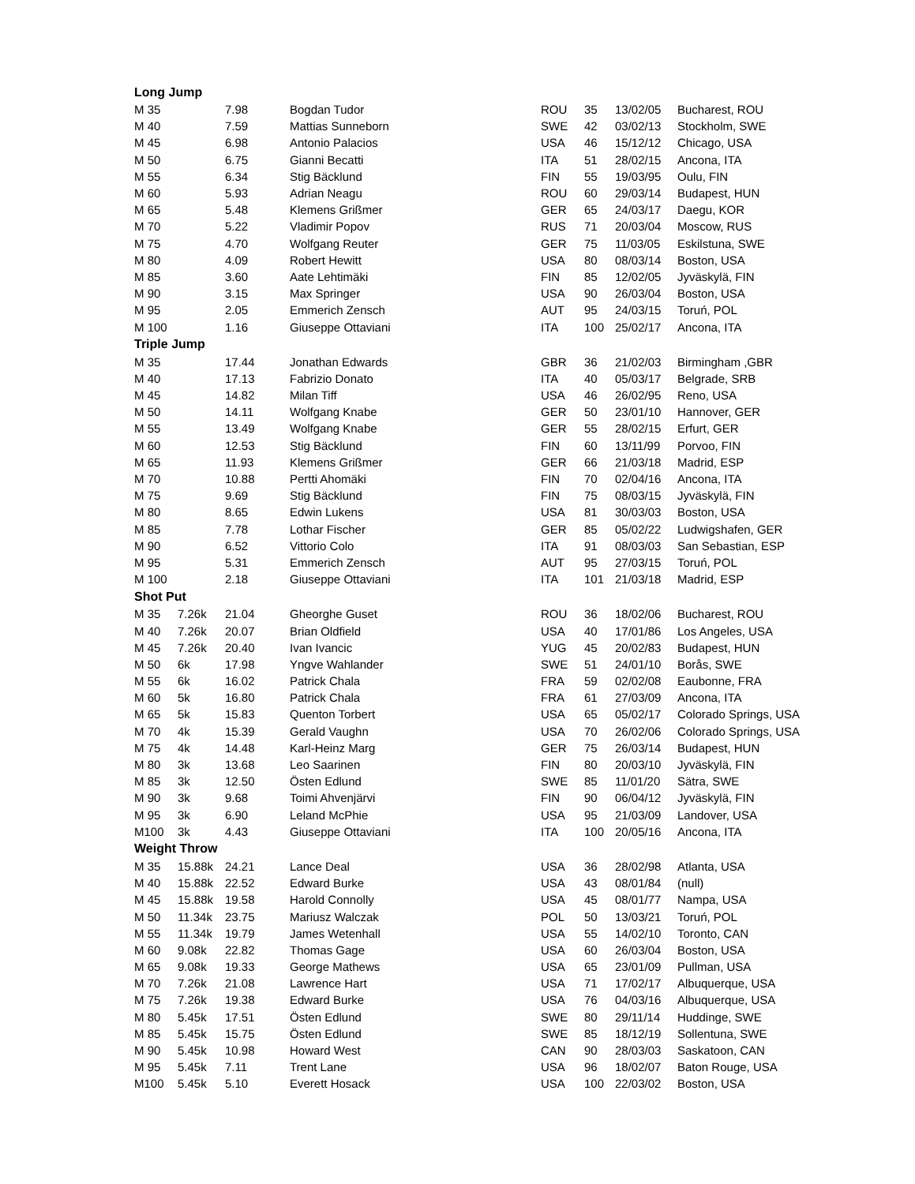| Long Jump | | | | | | | |
| --- | --- | --- | --- | --- | --- | --- | --- |
| M 35 | | 7.98 | Bogdan Tudor | ROU | 35 | 13/02/05 | Bucharest, ROU |
| M 40 | | 7.59 | Mattias Sunneborn | SWE | 42 | 03/02/13 | Stockholm, SWE |
| M 45 | | 6.98 | Antonio Palacios | USA | 46 | 15/12/12 | Chicago, USA |
| M 50 | | 6.75 | Gianni Becatti | ITA | 51 | 28/02/15 | Ancona, ITA |
| M 55 | | 6.34 | Stig Bäcklund | FIN | 55 | 19/03/95 | Oulu, FIN |
| M 60 | | 5.93 | Adrian Neagu | ROU | 60 | 29/03/14 | Budapest, HUN |
| M 65 | | 5.48 | Klemens Grißmer | GER | 65 | 24/03/17 | Daegu, KOR |
| M 70 | | 5.22 | Vladimir Popov | RUS | 71 | 20/03/04 | Moscow, RUS |
| M 75 | | 4.70 | Wolfgang Reuter | GER | 75 | 11/03/05 | Eskilstuna, SWE |
| M 80 | | 4.09 | Robert Hewitt | USA | 80 | 08/03/14 | Boston, USA |
| M 85 | | 3.60 | Aate Lehtimäki | FIN | 85 | 12/02/05 | Jyväskylä, FIN |
| M 90 | | 3.15 | Max Springer | USA | 90 | 26/03/04 | Boston, USA |
| M 95 | | 2.05 | Emmerich Zensch | AUT | 95 | 24/03/15 | Toruń, POL |
| M 100 | | 1.16 | Giuseppe Ottaviani | ITA | 100 | 25/02/17 | Ancona, ITA |
| Triple Jump | | | | | | | |
| M 35 | | 17.44 | Jonathan Edwards | GBR | 36 | 21/02/03 | Birmingham ,GBR |
| M 40 | | 17.13 | Fabrizio Donato | ITA | 40 | 05/03/17 | Belgrade, SRB |
| M 45 | | 14.82 | Milan Tiff | USA | 46 | 26/02/95 | Reno, USA |
| M 50 | | 14.11 | Wolfgang Knabe | GER | 50 | 23/01/10 | Hannover, GER |
| M 55 | | 13.49 | Wolfgang Knabe | GER | 55 | 28/02/15 | Erfurt, GER |
| M 60 | | 12.53 | Stig Bäcklund | FIN | 60 | 13/11/99 | Porvoo, FIN |
| M 65 | | 11.93 | Klemens Grißmer | GER | 66 | 21/03/18 | Madrid, ESP |
| M 70 | | 10.88 | Pertti Ahomäki | FIN | 70 | 02/04/16 | Ancona, ITA |
| M 75 | | 9.69 | Stig Bäcklund | FIN | 75 | 08/03/15 | Jyväskylä, FIN |
| M 80 | | 8.65 | Edwin Lukens | USA | 81 | 30/03/03 | Boston, USA |
| M 85 | | 7.78 | Lothar Fischer | GER | 85 | 05/02/22 | Ludwigshafen, GER |
| M 90 | | 6.52 | Vittorio Colo | ITA | 91 | 08/03/03 | San Sebastian, ESP |
| M 95 | | 5.31 | Emmerich Zensch | AUT | 95 | 27/03/15 | Toruń, POL |
| M 100 | | 2.18 | Giuseppe Ottaviani | ITA | 101 | 21/03/18 | Madrid, ESP |
| Shot Put | | | | | | | |
| M 35 | 7.26k | 21.04 | Gheorghe Guset | ROU | 36 | 18/02/06 | Bucharest, ROU |
| M 40 | 7.26k | 20.07 | Brian Oldfield | USA | 40 | 17/01/86 | Los Angeles, USA |
| M 45 | 7.26k | 20.40 | Ivan Ivancic | YUG | 45 | 20/02/83 | Budapest, HUN |
| M 50 | 6k | 17.98 | Yngve Wahlander | SWE | 51 | 24/01/10 | Borås, SWE |
| M 55 | 6k | 16.02 | Patrick Chala | FRA | 59 | 02/02/08 | Eaubonne, FRA |
| M 60 | 5k | 16.80 | Patrick Chala | FRA | 61 | 27/03/09 | Ancona, ITA |
| M 65 | 5k | 15.83 | Quenton Torbert | USA | 65 | 05/02/17 | Colorado Springs, USA |
| M 70 | 4k | 15.39 | Gerald Vaughn | USA | 70 | 26/02/06 | Colorado Springs, USA |
| M 75 | 4k | 14.48 | Karl-Heinz Marg | GER | 75 | 26/03/14 | Budapest, HUN |
| M 80 | 3k | 13.68 | Leo Saarinen | FIN | 80 | 20/03/10 | Jyväskylä, FIN |
| M 85 | 3k | 12.50 | Östen Edlund | SWE | 85 | 11/01/20 | Sätra, SWE |
| M 90 | 3k | 9.68 | Toimi Ahvenjärvi | FIN | 90 | 06/04/12 | Jyväskylä, FIN |
| M 95 | 3k | 6.90 | Leland McPhie | USA | 95 | 21/03/09 | Landover, USA |
| M100 | 3k | 4.43 | Giuseppe Ottaviani | ITA | 100 | 20/05/16 | Ancona, ITA |
| Weight Throw | | | | | | | |
| M 35 | 15.88k | 24.21 | Lance Deal | USA | 36 | 28/02/98 | Atlanta, USA |
| M 40 | 15.88k | 22.52 | Edward Burke | USA | 43 | 08/01/84 | (null) |
| M 45 | 15.88k | 19.58 | Harold Connolly | USA | 45 | 08/01/77 | Nampa, USA |
| M 50 | 11.34k | 23.75 | Mariusz Walczak | POL | 50 | 13/03/21 | Toruń, POL |
| M 55 | 11.34k | 19.79 | James Wetenhall | USA | 55 | 14/02/10 | Toronto, CAN |
| M 60 | 9.08k | 22.82 | Thomas Gage | USA | 60 | 26/03/04 | Boston, USA |
| M 65 | 9.08k | 19.33 | George Mathews | USA | 65 | 23/01/09 | Pullman, USA |
| M 70 | 7.26k | 21.08 | Lawrence Hart | USA | 71 | 17/02/17 | Albuquerque, USA |
| M 75 | 7.26k | 19.38 | Edward Burke | USA | 76 | 04/03/16 | Albuquerque, USA |
| M 80 | 5.45k | 17.51 | Östen Edlund | SWE | 80 | 29/11/14 | Huddinge, SWE |
| M 85 | 5.45k | 15.75 | Östen Edlund | SWE | 85 | 18/12/19 | Sollentuna, SWE |
| M 90 | 5.45k | 10.98 | Howard West | CAN | 90 | 28/03/03 | Saskatoon, CAN |
| M 95 | 5.45k | 7.11 | Trent Lane | USA | 96 | 18/02/07 | Baton Rouge, USA |
| M100 | 5.45k | 5.10 | Everett Hosack | USA | 100 | 22/03/02 | Boston, USA |